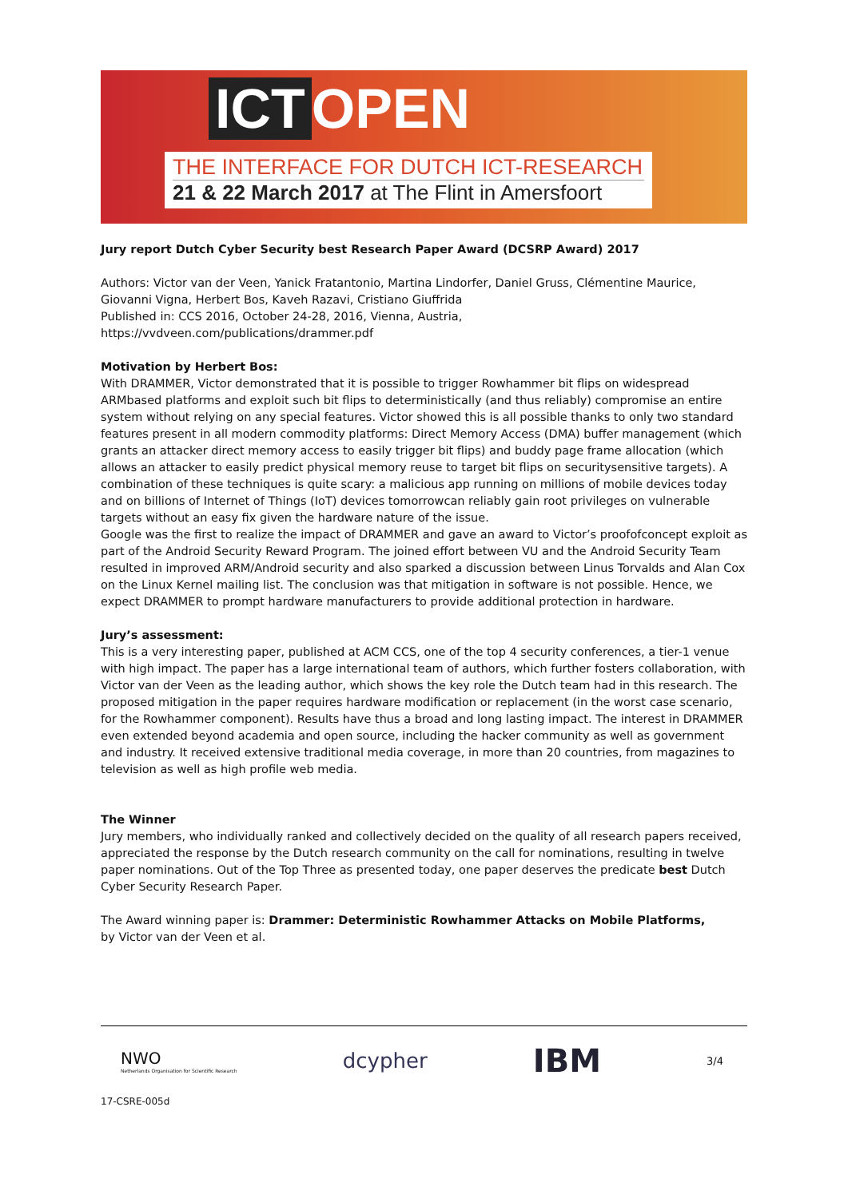ICT OPEN
THE INTERFACE FOR DUTCH ICT-RESEARCH
21 & 22 March 2017 at The Flint in Amersfoort
Jury report Dutch Cyber Security best Research Paper Award (DCSRP Award) 2017
Authors: Victor van der Veen, Yanick Fratantonio, Martina Lindorfer, Daniel Gruss, Clémentine Maurice, Giovanni Vigna, Herbert Bos, Kaveh Razavi, Cristiano Giuffrida
Published in: CCS 2016, October 24-28, 2016, Vienna, Austria,
https://vvdveen.com/publications/drammer.pdf
Motivation by Herbert Bos:
With DRAMMER, Victor demonstrated that it is possible to trigger Rowhammer bit flips on widespread ARMbased platforms and exploit such bit flips to deterministically (and thus reliably) compromise an entire system without relying on any special features. Victor showed this is all possible thanks to only two standard features present in all modern commodity platforms: Direct Memory Access (DMA) buffer management (which grants an attacker direct memory access to easily trigger bit flips) and buddy page frame allocation (which allows an attacker to easily predict physical memory reuse to target bit flips on securitysensitive targets). A combination of these techniques is quite scary: a malicious app running on millions of mobile devices today and on billions of Internet of Things (IoT) devices tomorrowcan reliably gain root privileges on vulnerable targets without an easy fix given the hardware nature of the issue.
Google was the first to realize the impact of DRAMMER and gave an award to Victor’s proofofconcept exploit as part of the Android Security Reward Program. The joined effort between VU and the Android Security Team resulted in improved ARM/Android security and also sparked a discussion between Linus Torvalds and Alan Cox on the Linux Kernel mailing list. The conclusion was that mitigation in software is not possible. Hence, we expect DRAMMER to prompt hardware manufacturers to provide additional protection in hardware.
Jury’s assessment:
This is a very interesting paper, published at ACM CCS, one of the top 4 security conferences, a tier-1 venue with high impact. The paper has a large international team of authors, which further fosters collaboration, with Victor van der Veen as the leading author, which shows the key role the Dutch team had in this research. The proposed mitigation in the paper requires hardware modification or replacement (in the worst case scenario, for the Rowhammer component). Results have thus a broad and long lasting impact. The interest in DRAMMER even extended beyond academia and open source, including the hacker community as well as government and industry. It received extensive traditional media coverage, in more than 20 countries, from magazines to television as well as high profile web media.
The Winner
Jury members, who individually ranked and collectively decided on the quality of all research papers received, appreciated the response by the Dutch research community on the call for nominations, resulting in twelve paper nominations. Out of the Top Three as presented today, one paper deserves the predicate best Dutch Cyber Security Research Paper.
The Award winning paper is: Drammer: Deterministic Rowhammer Attacks on Mobile Platforms,
by Victor van der Veen et al.
NWO
Netherlands Organisation for Scientific Research
dcypher
IBM
3/4
17-CSRE-005d